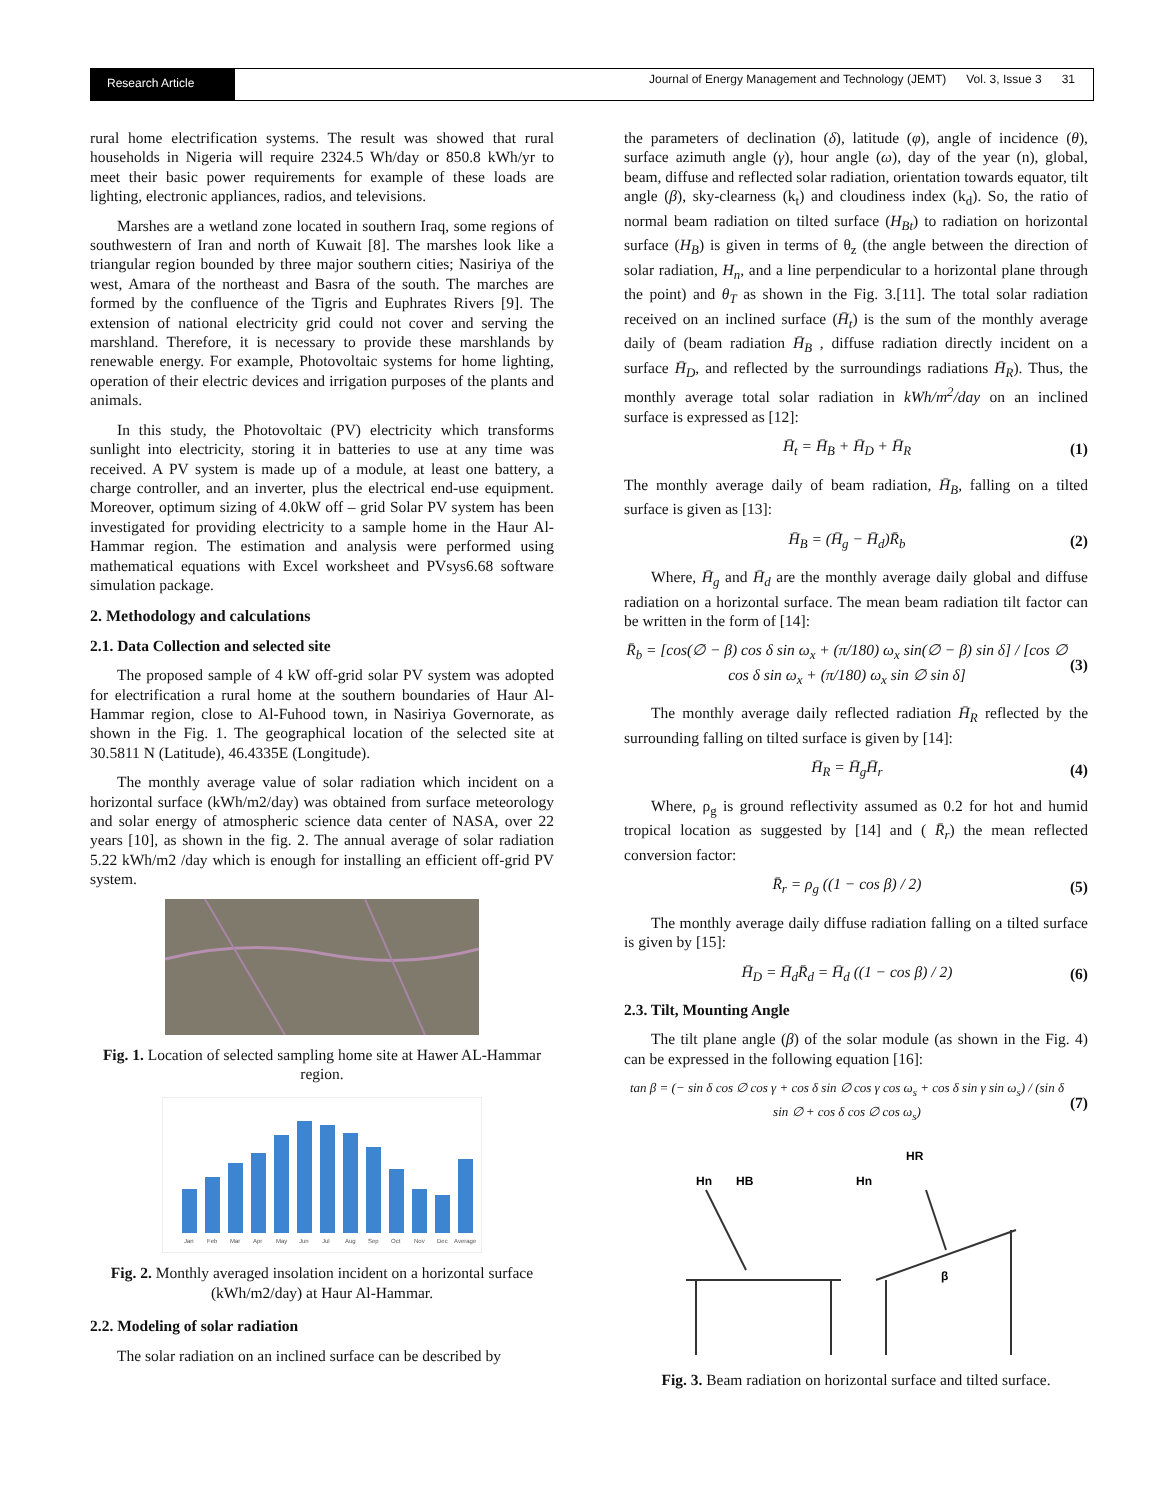Research Article
Journal of Energy Management and Technology (JEMT) Vol. 3, Issue 3 31
rural home electrification systems. The result was showed that rural households in Nigeria will require 2324.5 Wh/day or 850.8 kWh/yr to meet their basic power requirements for example of these loads are lighting, electronic appliances, radios, and televisions.
Marshes are a wetland zone located in southern Iraq, some regions of southwestern of Iran and north of Kuwait [8]. The marshes look like a triangular region bounded by three major southern cities; Nasiriya of the west, Amara of the northeast and Basra of the south. The marches are formed by the confluence of the Tigris and Euphrates Rivers [9]. The extension of national electricity grid could not cover and serving the marshland. Therefore, it is necessary to provide these marshlands by renewable energy. For example, Photovoltaic systems for home lighting, operation of their electric devices and irrigation purposes of the plants and animals.
In this study, the Photovoltaic (PV) electricity which transforms sunlight into electricity, storing it in batteries to use at any time was received. A PV system is made up of a module, at least one battery, a charge controller, and an inverter, plus the electrical end-use equipment. Moreover, optimum sizing of 4.0kW off – grid Solar PV system has been investigated for providing electricity to a sample home in the Haur Al-Hammar region. The estimation and analysis were performed using mathematical equations with Excel worksheet and PVsys6.68 software simulation package.
2. Methodology and calculations
2.1. Data Collection and selected site
The proposed sample of 4 kW off-grid solar PV system was adopted for electrification a rural home at the southern boundaries of Haur Al-Hammar region, close to Al-Fuhood town, in Nasiriya Governorate, as shown in the Fig. 1. The geographical location of the selected site at 30.5811 N (Latitude), 46.4335E (Longitude).
The monthly average value of solar radiation which incident on a horizontal surface (kWh/m2/day) was obtained from surface meteorology and solar energy of atmospheric science data center of NASA, over 22 years [10], as shown in the fig. 2. The annual average of solar radiation 5.22 kWh/m2 /day which is enough for installing an efficient off-grid PV system.
Fig. 1. Location of selected sampling home site at Hawer AL-Hammar region.
Jan
Feb
Mar
Apr
May
Jun
Jul
Aug
Sep
Oct
Nov
Dec
Average
Fig. 2. Monthly averaged insolation incident on a horizontal surface (kWh/m2/day) at Haur Al-Hammar.
2.2. Modeling of solar radiation
The solar radiation on an inclined surface can be described by
the parameters of declination (δ), latitude (φ), angle of incidence (θ), surface azimuth angle (γ), hour angle (ω), day of the year (n), global, beam, diffuse and reflected solar radiation, orientation towards equator, tilt angle (β), sky-clearness (k<sub>t</sub>) and cloudiness index (k<sub>d</sub>). So, the ratio of normal beam radiation on tilted surface (H<sub>Bt</sub>) to radiation on horizontal surface (H<sub>B</sub>) is given in terms of θ<sub>z</sub> (the angle between the direction of solar radiation, H<sub>n</sub>, and a line perpendicular to a horizontal plane through the point) and θ<sub>T</sub> as shown in the Fig. 3.[11]. The total solar radiation received on an inclined surface (H̄<sub>t</sub>) is the sum of the monthly average daily of (beam radiation H̄<sub>B</sub> , diffuse radiation directly incident on a surface H̄<sub>D</sub>, and reflected by the surroundings radiations H̄<sub>R</sub>). Thus, the monthly average total solar radiation in kWh/m<sup>2</sup>/day on an inclined surface is expressed as [12]:
H̄<sub>t</sub> = H̄<sub>B</sub> + H̄<sub>D</sub> + H̄<sub>R</sub> (1)
The monthly average daily of beam radiation, H̄<sub>B</sub>, falling on a tilted surface is given as [13]:
H̄<sub>B</sub> = (H̄<sub>g</sub> − H̄<sub>d</sub>)R̄<sub>b</sub> (2)
Where, H̄<sub>g</sub> and H̄<sub>d</sub> are the monthly average daily global and diffuse radiation on a horizontal surface. The mean beam radiation tilt factor can be written in the form of [14]:
R̄<sub>b</sub> = [cos(∅ − β) cos δ sin ω<sub>x</sub> + (π/180) ω<sub>x</sub> sin(∅ − β) sin δ] / [cos ∅ cos δ sin ω<sub>x</sub> + (π/180) ω<sub>x</sub> sin ∅ sin δ] (3)
The monthly average daily reflected radiation H̄<sub>R</sub> reflected by the surrounding falling on tilted surface is given by [14]:
H̄<sub>R</sub> = H̄<sub>g</sub>H̄<sub>r</sub> (4)
Where, ρ<sub>g</sub> is ground reflectivity assumed as 0.2 for hot and humid tropical location as suggested by [14] and ( R̄<sub>r</sub>) the mean reflected conversion factor:
R̄<sub>r</sub> = ρ<sub>g</sub> ((1 − cos β) / 2) (5)
The monthly average daily diffuse radiation falling on a tilted surface is given by [15]:
H̄<sub>D</sub> = H̄<sub>d</sub>R̄<sub>d</sub> = H̄<sub>d</sub> ((1 − cos β) / 2) (6)
2.3. Tilt, Mounting Angle
The tilt plane angle (β) of the solar module (as shown in the Fig. 4) can be expressed in the following equation [16]:
tan β = (− sin δ cos ∅ cos γ + cos δ sin ∅ cos γ cos ω<sub>s</sub> + cos δ sin γ sin ω<sub>s</sub>) / (sin δ sin ∅ + cos δ cos ∅ cos ω<sub>s</sub>) (7)
Hn
HB
Hn
HR
β
Fig. 3. Beam radiation on horizontal surface and tilted surface.